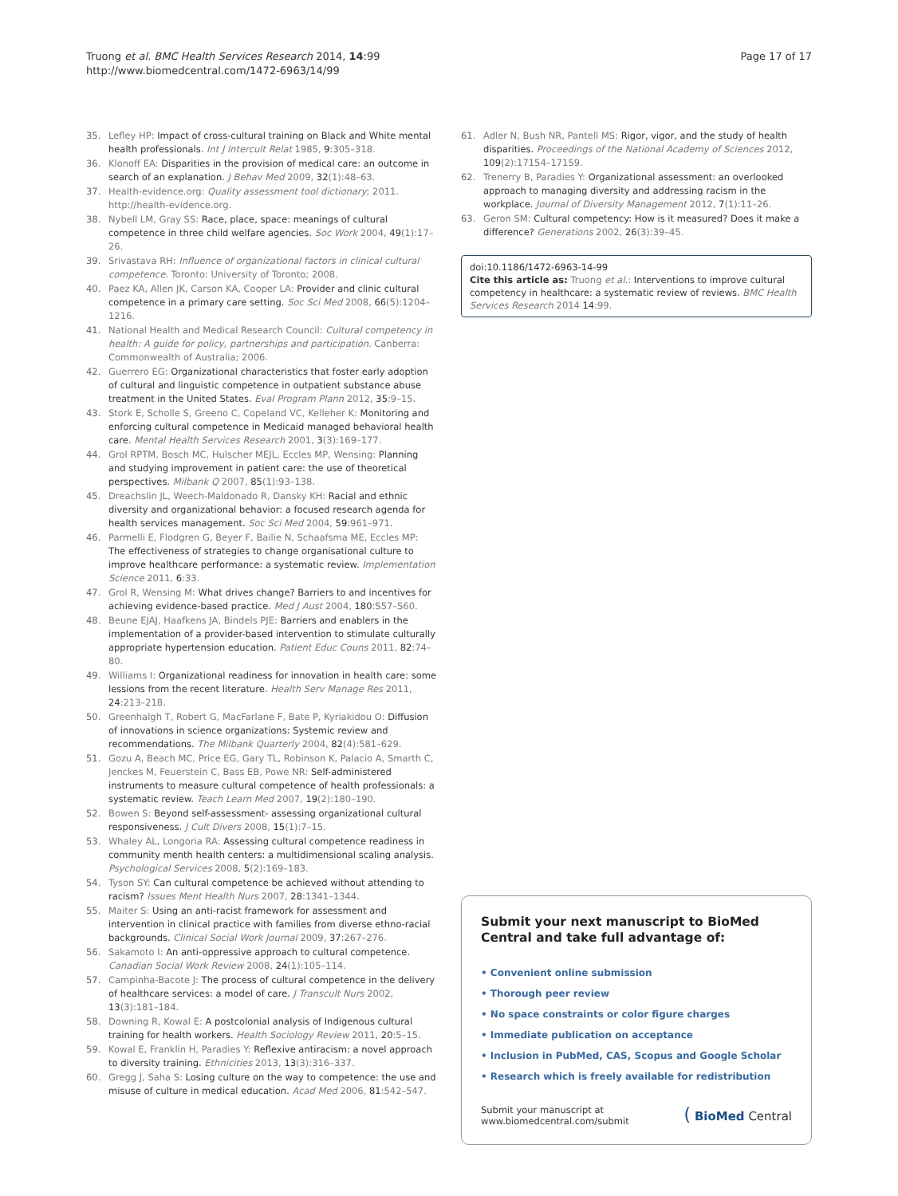Truong et al. BMC Health Services Research 2014, 14:99
http://www.biomedcentral.com/1472-6963/14/99
Page 17 of 17
35. Lefley HP: Impact of cross-cultural training on Black and White mental health professionals. Int J Intercult Relat 1985, 9:305–318.
36. Klonoff EA: Disparities in the provision of medical care: an outcome in search of an explanation. J Behav Med 2009, 32(1):48–63.
37. Health-evidence.org: Quality assessment tool dictionary; 2011. http://health-evidence.org.
38. Nybell LM, Gray SS: Race, place, space: meanings of cultural competence in three child welfare agencies. Soc Work 2004, 49(1):17–26.
39. Srivastava RH: Influence of organizational factors in clinical cultural competence. Toronto: University of Toronto; 2008.
40. Paez KA, Allen JK, Carson KA, Cooper LA: Provider and clinic cultural competence in a primary care setting. Soc Sci Med 2008, 66(5):1204–1216.
41. National Health and Medical Research Council: Cultural competency in health: A guide for policy, partnerships and participation. Canberra: Commonwealth of Australia; 2006.
42. Guerrero EG: Organizational characteristics that foster early adoption of cultural and linguistic competence in outpatient substance abuse treatment in the United States. Eval Program Plann 2012, 35:9–15.
43. Stork E, Scholle S, Greeno C, Copeland VC, Kelleher K: Monitoring and enforcing cultural competence in Medicaid managed behavioral health care. Mental Health Services Research 2001, 3(3):169–177.
44. Grol RPTM, Bosch MC, Hulscher MEJL, Eccles MP, Wensing: Planning and studying improvement in patient care: the use of theoretical perspectives. Milbank Q 2007, 85(1):93–138.
45. Dreachslin JL, Weech-Maldonado R, Dansky KH: Racial and ethnic diversity and organizational behavior: a focused research agenda for health services management. Soc Sci Med 2004, 59:961–971.
46. Parmelli E, Flodgren G, Beyer F, Bailie N, Schaafsma ME, Eccles MP: The effectiveness of strategies to change organisational culture to improve healthcare performance: a systematic review. Implementation Science 2011, 6:33.
47. Grol R, Wensing M: What drives change? Barriers to and incentives for achieving evidence-based practice. Med J Aust 2004, 180:S57–S60.
48. Beune EJAJ, Haafkens JA, Bindels PJE: Barriers and enablers in the implementation of a provider-based intervention to stimulate culturally appropriate hypertension education. Patient Educ Couns 2011, 82:74–80.
49. Williams I: Organizational readiness for innovation in health care: some lessions from the recent literature. Health Serv Manage Res 2011, 24:213–218.
50. Greenhalgh T, Robert G, MacFarlane F, Bate P, Kyriakidou O: Diffusion of innovations in science organizations: Systemic review and recommendations. The Milbank Quarterly 2004, 82(4):581–629.
51. Gozu A, Beach MC, Price EG, Gary TL, Robinson K, Palacio A, Smarth C, Jenckes M, Feuerstein C, Bass EB, Powe NR: Self-administered instruments to measure cultural competence of health professionals: a systematic review. Teach Learn Med 2007, 19(2):180–190.
52. Bowen S: Beyond self-assessment- assessing organizational cultural responsiveness. J Cult Divers 2008, 15(1):7–15.
53. Whaley AL, Longoria RA: Assessing cultural competence readiness in community menth health centers: a multidimensional scaling analysis. Psychological Services 2008, 5(2):169–183.
54. Tyson SY: Can cultural competence be achieved without attending to racism? Issues Ment Health Nurs 2007, 28:1341–1344.
55. Maiter S: Using an anti-racist framework for assessment and intervention in clinical practice with families from diverse ethno-racial backgrounds. Clinical Social Work Journal 2009, 37:267–276.
56. Sakamoto I: An anti-oppressive approach to cultural competence. Canadian Social Work Review 2008, 24(1):105–114.
57. Campinha-Bacote J: The process of cultural competence in the delivery of healthcare services: a model of care. J Transcult Nurs 2002, 13(3):181–184.
58. Downing R, Kowal E: A postcolonial analysis of Indigenous cultural training for health workers. Health Sociology Review 2011, 20:5–15.
59. Kowal E, Franklin H, Paradies Y: Reflexive antiracism: a novel approach to diversity training. Ethnicities 2013, 13(3):316–337.
60. Gregg J, Saha S: Losing culture on the way to competence: the use and misuse of culture in medical education. Acad Med 2006, 81:542–547.
61. Adler N, Bush NR, Pantell MS: Rigor, vigor, and the study of health disparities. Proceedings of the National Academy of Sciences 2012, 109(2):17154–17159.
62. Trenerry B, Paradies Y: Organizational assessment: an overlooked approach to managing diversity and addressing racism in the workplace. Journal of Diversity Management 2012, 7(1):11–26.
63. Geron SM: Cultural competency: How is it measured? Does it make a difference? Generations 2002, 26(3):39–45.
doi:10.1186/1472-6963-14-99
Cite this article as: Truong et al.: Interventions to improve cultural competency in healthcare: a systematic review of reviews. BMC Health Services Research 2014 14:99.
Submit your next manuscript to BioMed Central and take full advantage of:
• Convenient online submission
• Thorough peer review
• No space constraints or color figure charges
• Immediate publication on acceptance
• Inclusion in PubMed, CAS, Scopus and Google Scholar
• Research which is freely available for redistribution
Submit your manuscript at
www.biomedcentral.com/submit
( BioMed Central